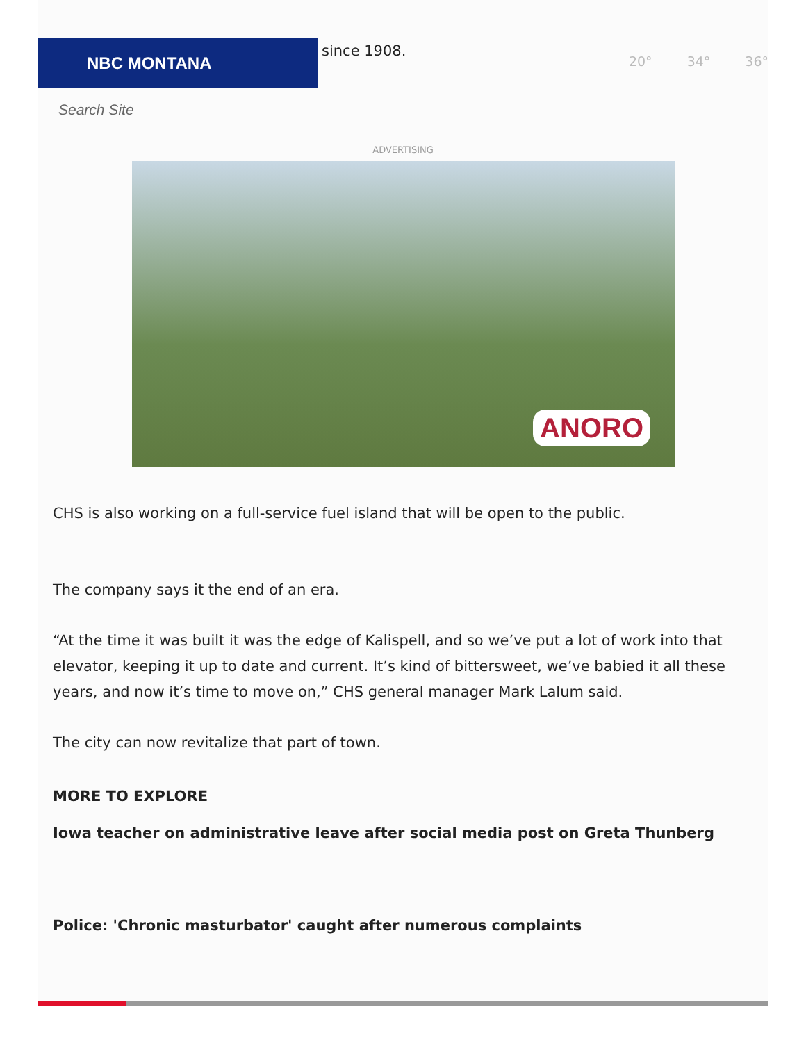NBC MONTANA
since 1908.
20° 34° 36°
Search Site
ADVERTISING
ANORO
CHS is also working on a full-service fuel island that will be open to the public.
The company says it the end of an era.
“At the time it was built it was the edge of Kalispell, and so we’ve put a lot of work into that elevator, keeping it up to date and current. It’s kind of bittersweet, we’ve babied it all these years, and now it’s time to move on,” CHS general manager Mark Lalum said.
The city can now revitalize that part of town.
MORE TO EXPLORE
Iowa teacher on administrative leave after social media post on Greta Thunberg
Police: 'Chronic masturbator' caught after numerous complaints